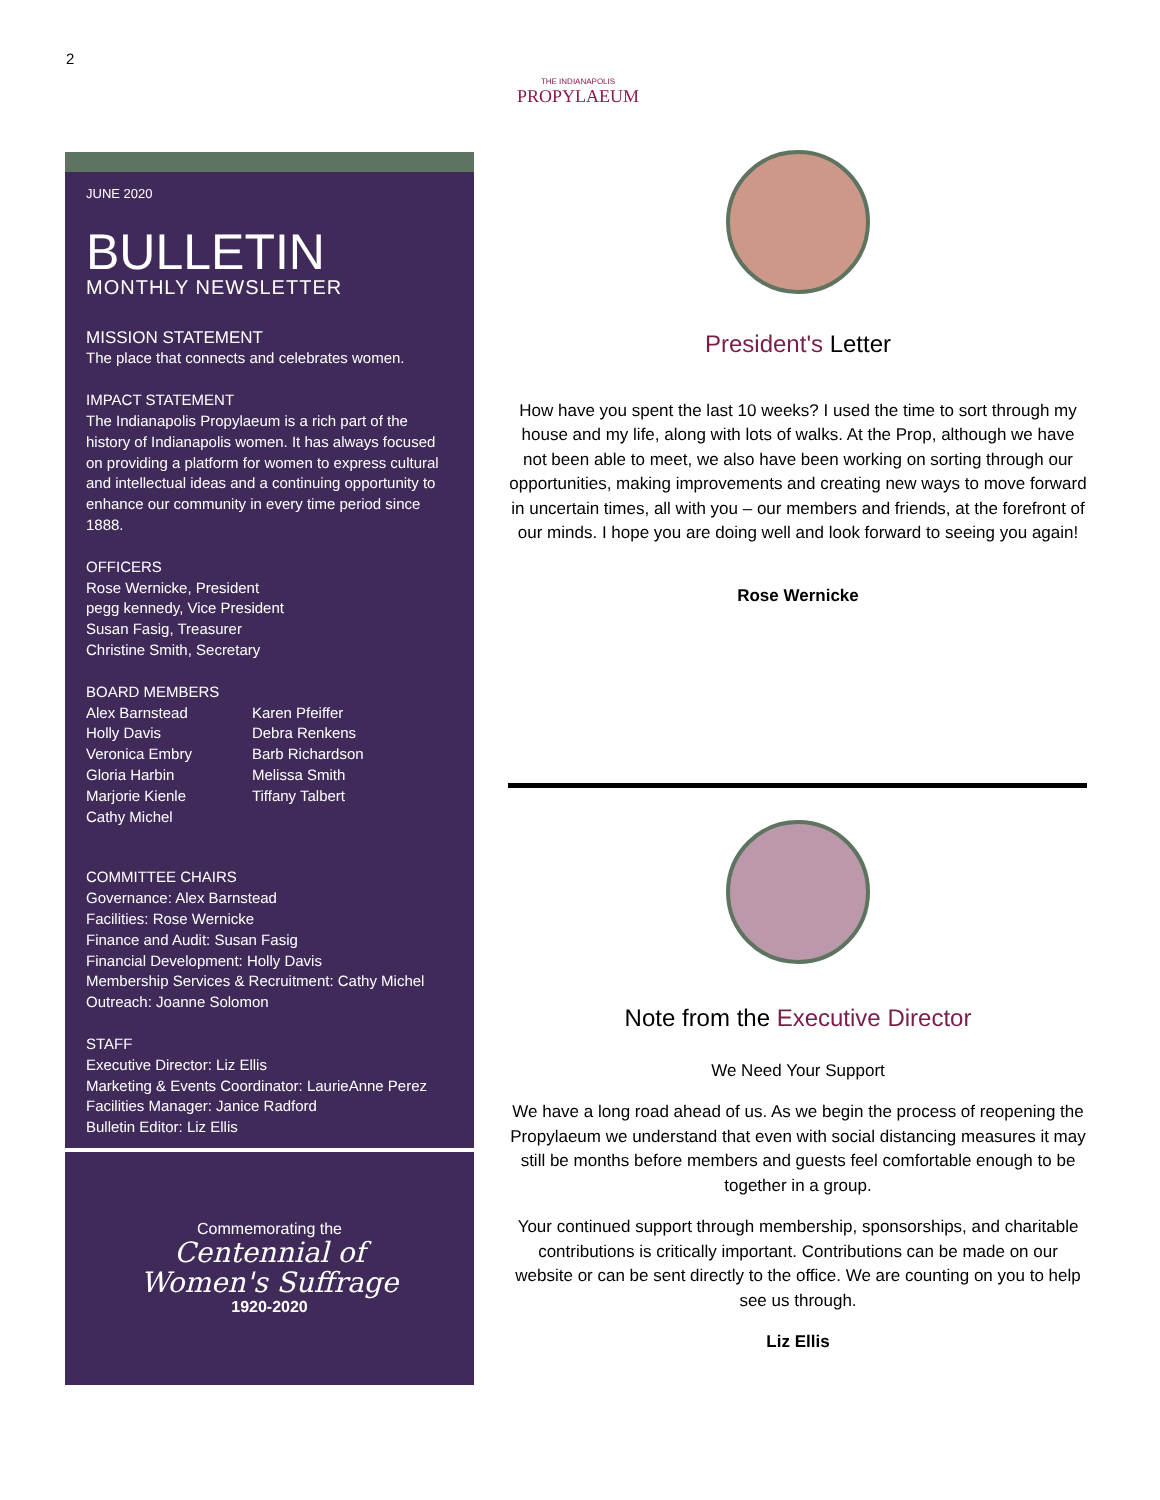2
THE INDIANAPOLIS
PROPYLAEUM
JUNE 2020
BULLETIN
MONTHLY NEWSLETTER
MISSION STATEMENT
The place that connects and celebrates women.
IMPACT STATEMENT
The Indianapolis Propylaeum is a rich part of the history of Indianapolis women. It has always focused on providing a platform for women to express cultural and intellectual ideas and a continuing opportunity to enhance our community in every time period since 1888.
OFFICERS
Rose Wernicke, President
pegg kennedy, Vice President
Susan Fasig, Treasurer
Christine Smith, Secretary
BOARD MEMBERS
Alex Barnstead
Holly Davis
Veronica Embry
Gloria Harbin
Marjorie Kienle
Cathy Michel
Karen Pfeiffer
Debra Renkens
Barb Richardson
Melissa Smith
Tiffany Talbert
COMMITTEE CHAIRS
Governance: Alex Barnstead
Facilities: Rose Wernicke
Finance and Audit: Susan Fasig
Financial Development: Holly Davis
Membership Services & Recruitment: Cathy Michel
Outreach: Joanne Solomon
STAFF
Executive Director: Liz Ellis
Marketing & Events Coordinator: LaurieAnne Perez
Facilities Manager: Janice Radford
Bulletin Editor: Liz Ellis
Commemorating the
Centennial of
Women's Suffrage
1920-2020
President's Letter
How have you spent the last 10 weeks? I used the time to sort through my house and my life, along with lots of walks. At the Prop, although we have not been able to meet, we also have been working on sorting through our opportunities, making improvements and creating new ways to move forward in uncertain times, all with you – our members and friends, at the forefront of our minds. I hope you are doing well and look forward to seeing you again!
Rose Wernicke
Note from the Executive Director
We Need Your Support
We have a long road ahead of us. As we begin the process of reopening the Propylaeum we understand that even with social distancing measures it may still be months before members and guests feel comfortable enough to be together in a group.
Your continued support through membership, sponsorships, and charitable contributions is critically important. Contributions can be made on our website or can be sent directly to the office. We are counting on you to help see us through.
Liz Ellis